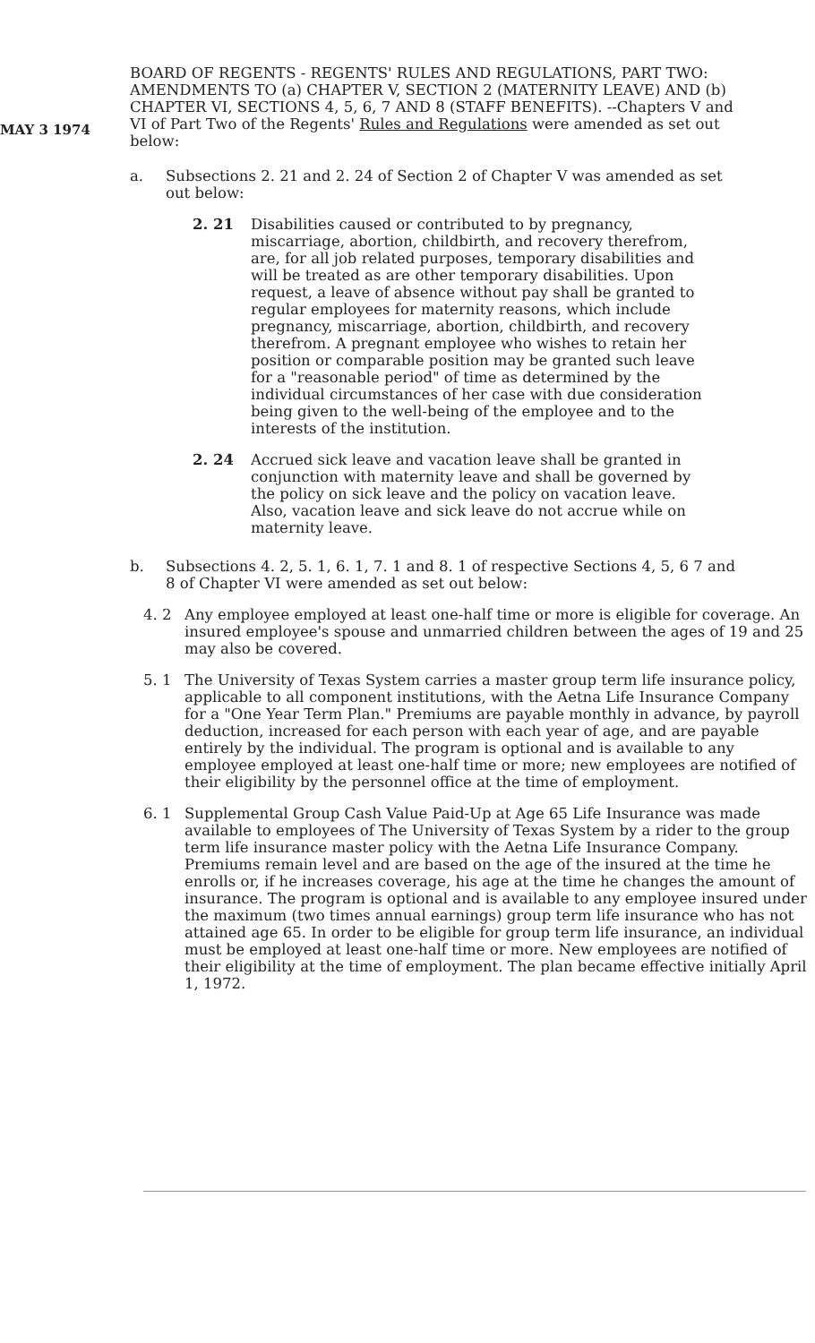MAY 3 1974
BOARD OF REGENTS - REGENTS' RULES AND REGULATIONS, PART TWO: AMENDMENTS TO (a) CHAPTER V, SECTION 2 (MATERNITY LEAVE) AND (b) CHAPTER VI, SECTIONS 4, 5, 6, 7 AND 8 (STAFF BENEFITS). --Chapters V and VI of Part Two of the Regents' Rules and Regulations were amended as set out below:
a. Subsections 2. 21 and 2. 24 of Section 2 of Chapter V was amended as set out below:
2. 21 Disabilities caused or contributed to by pregnancy, miscarriage, abortion, childbirth, and recovery therefrom, are, for all job related purposes, temporary disabilities and will be treated as are other temporary disabilities. Upon request, a leave of absence without pay shall be granted to regular employees for maternity reasons, which include pregnancy, miscarriage, abortion, childbirth, and recovery therefrom. A pregnant employee who wishes to retain her position or comparable position may be granted such leave for a "reasonable period" of time as determined by the individual circumstances of her case with due consideration being given to the well-being of the employee and to the interests of the institution.
2. 24 Accrued sick leave and vacation leave shall be granted in conjunction with maternity leave and shall be governed by the policy on sick leave and the policy on vacation leave. Also, vacation leave and sick leave do not accrue while on maternity leave.
b. Subsections 4. 2, 5. 1, 6. 1, 7. 1 and 8. 1 of respective Sections 4, 5, 6 7 and 8 of Chapter VI were amended as set out below:
4. 2 Any employee employed at least one-half time or more is eligible for coverage. An insured employee's spouse and unmarried children between the ages of 19 and 25 may also be covered.
5. 1 The University of Texas System carries a master group term life insurance policy, applicable to all component institutions, with the Aetna Life Insurance Company for a "One Year Term Plan." Premiums are payable monthly in advance, by payroll deduction, increased for each person with each year of age, and are payable entirely by the individual. The program is optional and is available to any employee employed at least one-half time or more; new employees are notified of their eligibility by the personnel office at the time of employment.
6. 1 Supplemental Group Cash Value Paid-Up at Age 65 Life Insurance was made available to employees of The University of Texas System by a rider to the group term life insurance master policy with the Aetna Life Insurance Company. Premiums remain level and are based on the age of the insured at the time he enrolls or, if he increases coverage, his age at the time he changes the amount of insurance. The program is optional and is available to any employee insured under the maximum (two times annual earnings) group term life insurance who has not attained age 65. In order to be eligible for group term life insurance, an individual must be employed at least one-half time or more. New employees are notified of their eligibility at the time of employment. The plan became effective initially April 1, 1972.